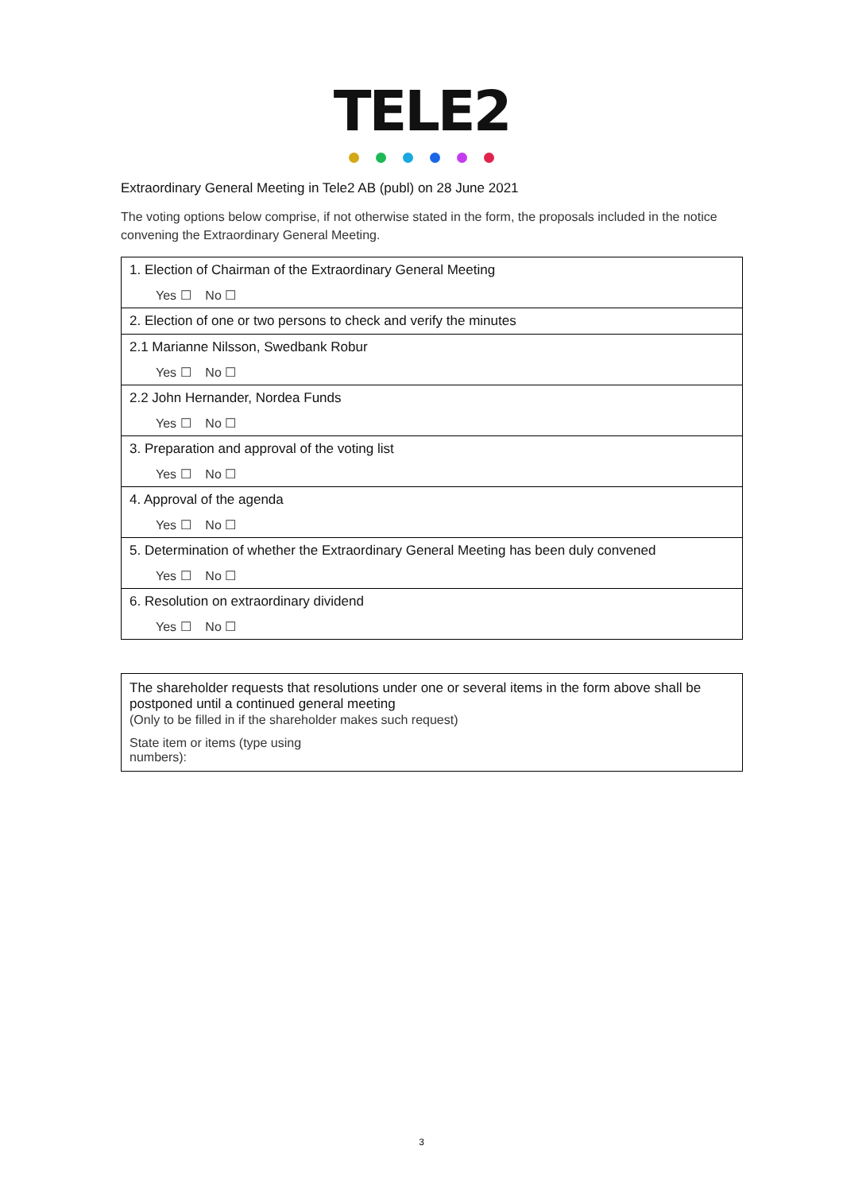TELE2
Extraordinary General Meeting in Tele2 AB (publ) on 28 June 2021
The voting options below comprise, if not otherwise stated in the form, the proposals included in the notice convening the Extraordinary General Meeting.
| 1. Election of Chairman of the Extraordinary General Meeting Yes ☐ No ☐ |
| 2. Election of one or two persons to check and verify the minutes |
| 2.1 Marianne Nilsson, Swedbank Robur Yes ☐ No ☐ |
| 2.2 John Hernander, Nordea Funds Yes ☐ No ☐ |
| 3. Preparation and approval of the voting list Yes ☐ No ☐ |
| 4. Approval of the agenda Yes ☐ No ☐ |
| 5. Determination of whether the Extraordinary General Meeting has been duly convened Yes ☐ No ☐ |
| 6. Resolution on extraordinary dividend Yes ☐ No ☐ |
The shareholder requests that resolutions under one or several items in the form above shall be postponed until a continued general meeting
(Only to be filled in if the shareholder makes such request)
State item or items (type using
numbers):
3